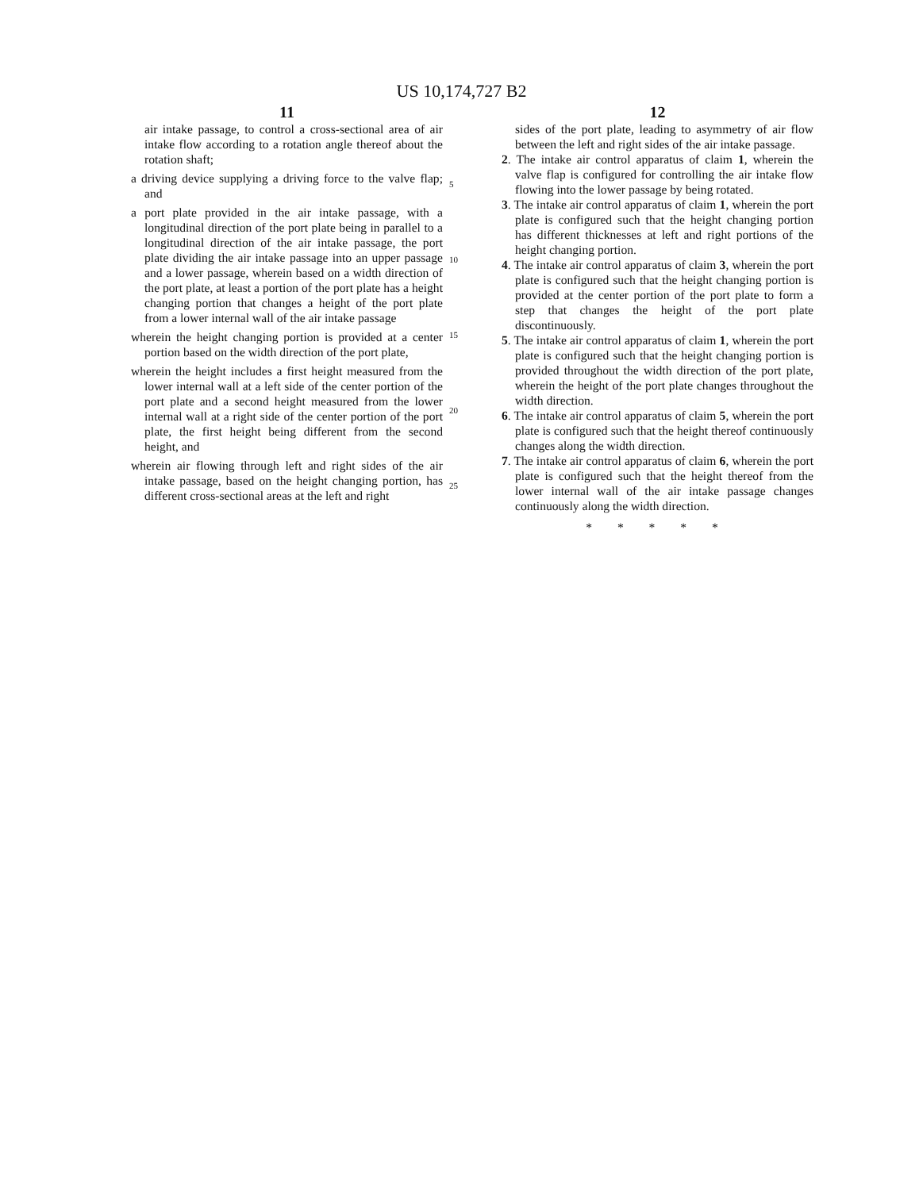US 10,174,727 B2
11
air intake passage, to control a cross-sectional area of air intake flow according to a rotation angle thereof about the rotation shaft;
a driving device supplying a driving force to the valve flap; and
a port plate provided in the air intake passage, with a longitudinal direction of the port plate being in parallel to a longitudinal direction of the air intake passage, the port plate dividing the air intake passage into an upper passage and a lower passage, wherein based on a width direction of the port plate, at least a portion of the port plate has a height changing portion that changes a height of the port plate from a lower internal wall of the air intake passage
wherein the height changing portion is provided at a center portion based on the width direction of the port plate,
wherein the height includes a first height measured from the lower internal wall at a left side of the center portion of the port plate and a second height measured from the lower internal wall at a right side of the center portion of the port plate, the first height being different from the second height, and
wherein air flowing through left and right sides of the air intake passage, based on the height changing portion, has different cross-sectional areas at the left and right
5
10
15
20
25
12
sides of the port plate, leading to asymmetry of air flow between the left and right sides of the air intake passage.
2. The intake air control apparatus of claim 1, wherein the valve flap is configured for controlling the air intake flow flowing into the lower passage by being rotated.
3. The intake air control apparatus of claim 1, wherein the port plate is configured such that the height changing portion has different thicknesses at left and right portions of the height changing portion.
4. The intake air control apparatus of claim 3, wherein the port plate is configured such that the height changing portion is provided at the center portion of the port plate to form a step that changes the height of the port plate discontinuously.
5. The intake air control apparatus of claim 1, wherein the port plate is configured such that the height changing portion is provided throughout the width direction of the port plate, wherein the height of the port plate changes throughout the width direction.
6. The intake air control apparatus of claim 5, wherein the port plate is configured such that the height thereof continuously changes along the width direction.
7. The intake air control apparatus of claim 6, wherein the port plate is configured such that the height thereof from the lower internal wall of the air intake passage changes continuously along the width direction.
* * * * *